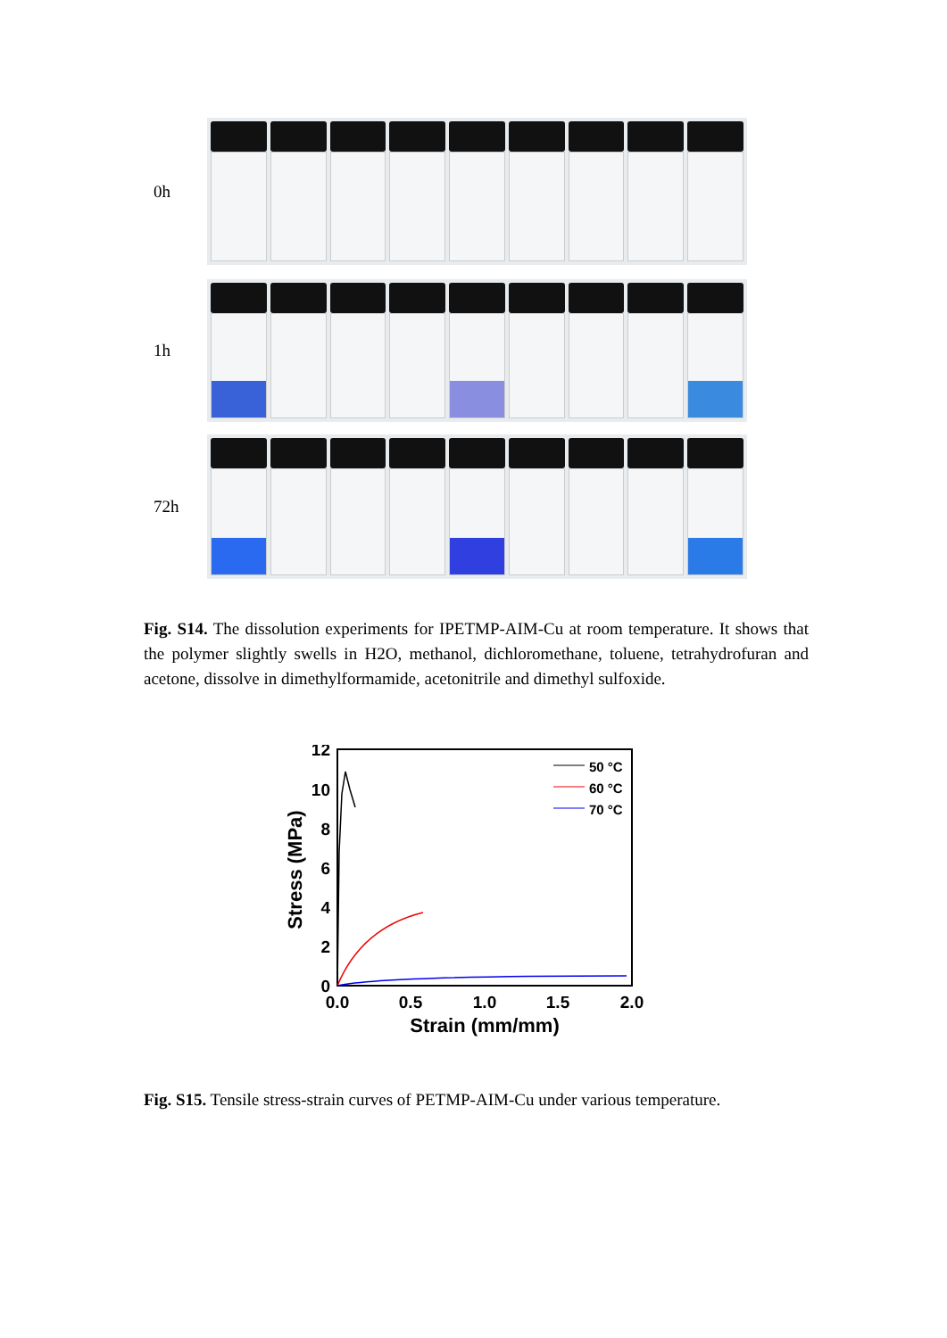0h
1h
72h
Fig. S14. The dissolution experiments for IPETMP-AIM-Cu at room temperature. It shows that the polymer slightly swells in H2O, methanol, dichloromethane, toluene, tetrahydrofuran and acetone, dissolve in dimethylformamide, acetonitrile and dimethyl sulfoxide.
12
10
8
6
4
2
0
0.0
0.5
1.0
1.5
2.0
Strain (mm/mm)
Stress (MPa)
50 °C
60 °C
70 °C
Fig. S15. Tensile stress-strain curves of PETMP-AIM-Cu under various temperature.